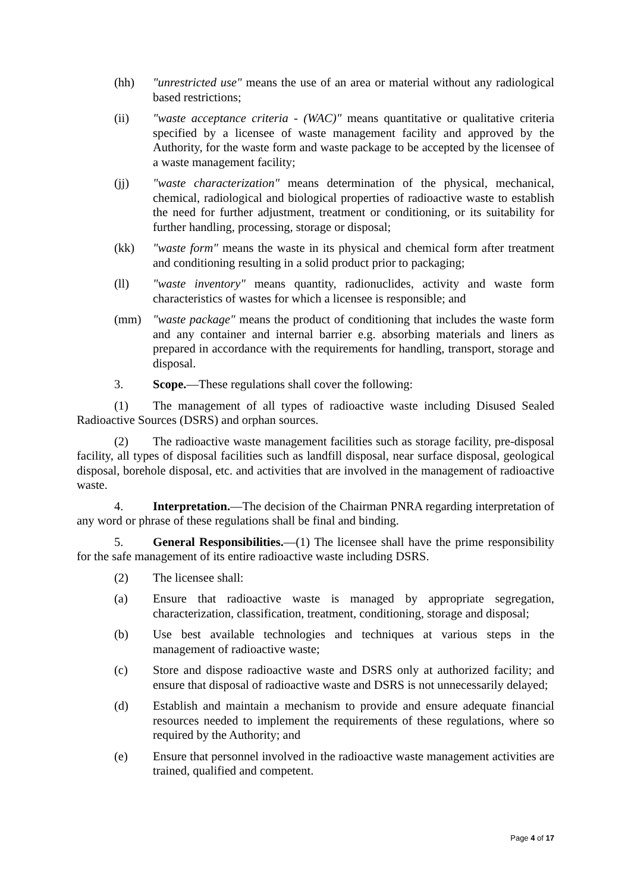(hh) "unrestricted use" means the use of an area or material without any radiological based restrictions;
(ii) "waste acceptance criteria - (WAC)" means quantitative or qualitative criteria specified by a licensee of waste management facility and approved by the Authority, for the waste form and waste package to be accepted by the licensee of a waste management facility;
(jj) "waste characterization" means determination of the physical, mechanical, chemical, radiological and biological properties of radioactive waste to establish the need for further adjustment, treatment or conditioning, or its suitability for further handling, processing, storage or disposal;
(kk) "waste form" means the waste in its physical and chemical form after treatment and conditioning resulting in a solid product prior to packaging;
(ll) "waste inventory" means quantity, radionuclides, activity and waste form characteristics of wastes for which a licensee is responsible; and
(mm) "waste package" means the product of conditioning that includes the waste form and any container and internal barrier e.g. absorbing materials and liners as prepared in accordance with the requirements for handling, transport, storage and disposal.
3. Scope.—These regulations shall cover the following:
(1) The management of all types of radioactive waste including Disused Sealed Radioactive Sources (DSRS) and orphan sources.
(2) The radioactive waste management facilities such as storage facility, pre-disposal facility, all types of disposal facilities such as landfill disposal, near surface disposal, geological disposal, borehole disposal, etc. and activities that are involved in the management of radioactive waste.
4. Interpretation.—The decision of the Chairman PNRA regarding interpretation of any word or phrase of these regulations shall be final and binding.
5. General Responsibilities.—(1) The licensee shall have the prime responsibility for the safe management of its entire radioactive waste including DSRS.
(2) The licensee shall:
(a) Ensure that radioactive waste is managed by appropriate segregation, characterization, classification, treatment, conditioning, storage and disposal;
(b) Use best available technologies and techniques at various steps in the management of radioactive waste;
(c) Store and dispose radioactive waste and DSRS only at authorized facility; and ensure that disposal of radioactive waste and DSRS is not unnecessarily delayed;
(d) Establish and maintain a mechanism to provide and ensure adequate financial resources needed to implement the requirements of these regulations, where so required by the Authority; and
(e) Ensure that personnel involved in the radioactive waste management activities are trained, qualified and competent.
Page 4 of 17